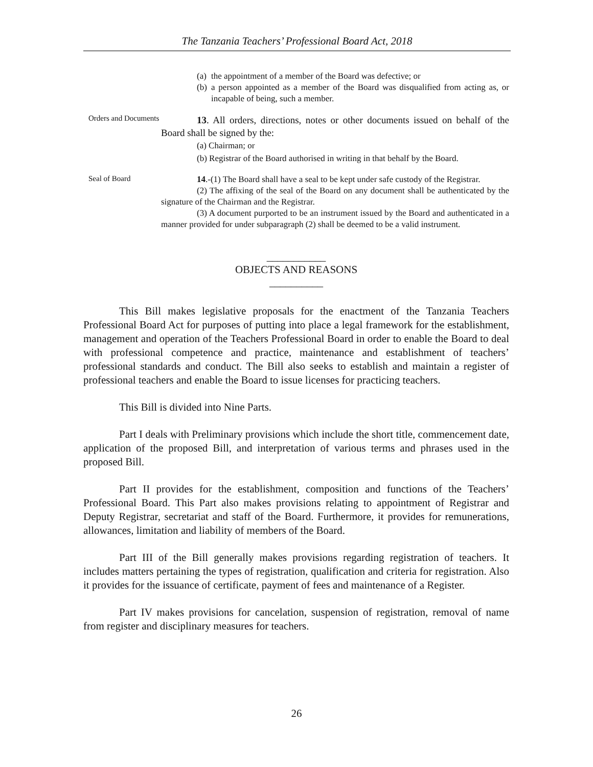The Tanzania Teachers’ Professional Board Act, 2018
(a) the appointment of a member of the Board was defective; or
(b) a person appointed as a member of the Board was disqualified from acting as, or incapable of being, such a member.
Orders and Documents
13. All orders, directions, notes or other documents issued on behalf of the Board shall be signed by the:
(a) Chairman; or
(b) Registrar of the Board authorised in writing in that behalf by the Board.
Seal of Board
14.-(1) The Board shall have a seal to be kept under safe custody of the Registrar.
(2) The affixing of the seal of the Board on any document shall be authenticated by the signature of the Chairman and the Registrar.
(3) A document purported to be an instrument issued by the Board and authenticated in a manner provided for under subparagraph (2) shall be deemed to be a valid instrument.
___________
OBJECTS AND REASONS
__________
This Bill makes legislative proposals for the enactment of the Tanzania Teachers Professional Board Act for purposes of putting into place a legal framework for the establishment, management and operation of the Teachers Professional Board in order to enable the Board to deal with professional competence and practice, maintenance and establishment of teachers’ professional standards and conduct. The Bill also seeks to establish and maintain a register of professional teachers and enable the Board to issue licenses for practicing teachers.
This Bill is divided into Nine Parts.
Part I deals with Preliminary provisions which include the short title, commencement date, application of the proposed Bill, and interpretation of various terms and phrases used in the proposed Bill.
Part II provides for the establishment, composition and functions of the Teachers’ Professional Board. This Part also makes provisions relating to appointment of Registrar and Deputy Registrar, secretariat and staff of the Board. Furthermore, it provides for remunerations, allowances, limitation and liability of members of the Board.
Part III of the Bill generally makes provisions regarding registration of teachers. It includes matters pertaining the types of registration, qualification and criteria for registration. Also it provides for the issuance of certificate, payment of fees and maintenance of a Register.
Part IV makes provisions for cancelation, suspension of registration, removal of name from register and disciplinary measures for teachers.
26